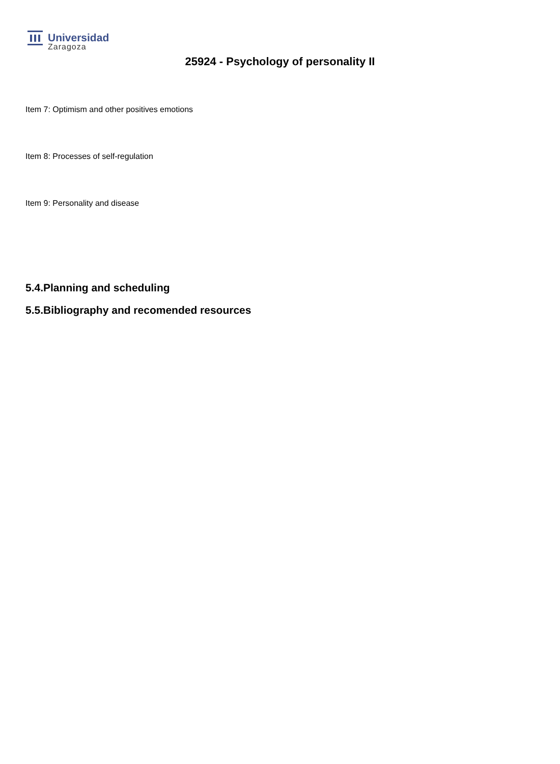Universidad
Zaragoza
25924 - Psychology of personality II
Item 7: Optimism and other positives emotions
Item 8: Processes of self-regulation
Item 9: Personality and disease
5.4.Planning and scheduling
5.5.Bibliography and recomended resources